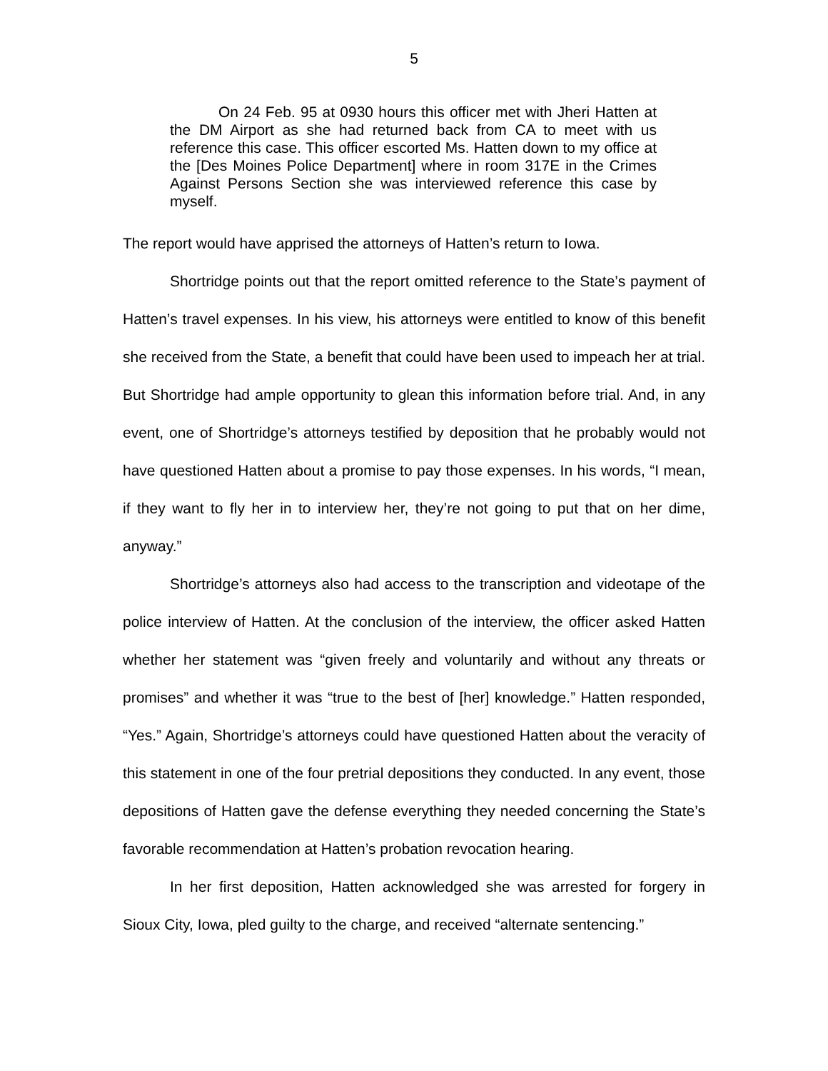5
On 24 Feb. 95 at 0930 hours this officer met with Jheri Hatten at the DM Airport as she had returned back from CA to meet with us reference this case. This officer escorted Ms. Hatten down to my office at the [Des Moines Police Department] where in room 317E in the Crimes Against Persons Section she was interviewed reference this case by myself.
The report would have apprised the attorneys of Hatten’s return to Iowa.
Shortridge points out that the report omitted reference to the State’s payment of Hatten’s travel expenses. In his view, his attorneys were entitled to know of this benefit she received from the State, a benefit that could have been used to impeach her at trial. But Shortridge had ample opportunity to glean this information before trial. And, in any event, one of Shortridge’s attorneys testified by deposition that he probably would not have questioned Hatten about a promise to pay those expenses. In his words, “I mean, if they want to fly her in to interview her, they’re not going to put that on her dime, anyway.”
Shortridge’s attorneys also had access to the transcription and videotape of the police interview of Hatten. At the conclusion of the interview, the officer asked Hatten whether her statement was “given freely and voluntarily and without any threats or promises” and whether it was “true to the best of [her] knowledge.” Hatten responded, “Yes.” Again, Shortridge’s attorneys could have questioned Hatten about the veracity of this statement in one of the four pretrial depositions they conducted. In any event, those depositions of Hatten gave the defense everything they needed concerning the State’s favorable recommendation at Hatten’s probation revocation hearing.
In her first deposition, Hatten acknowledged she was arrested for forgery in Sioux City, Iowa, pled guilty to the charge, and received “alternate sentencing.”